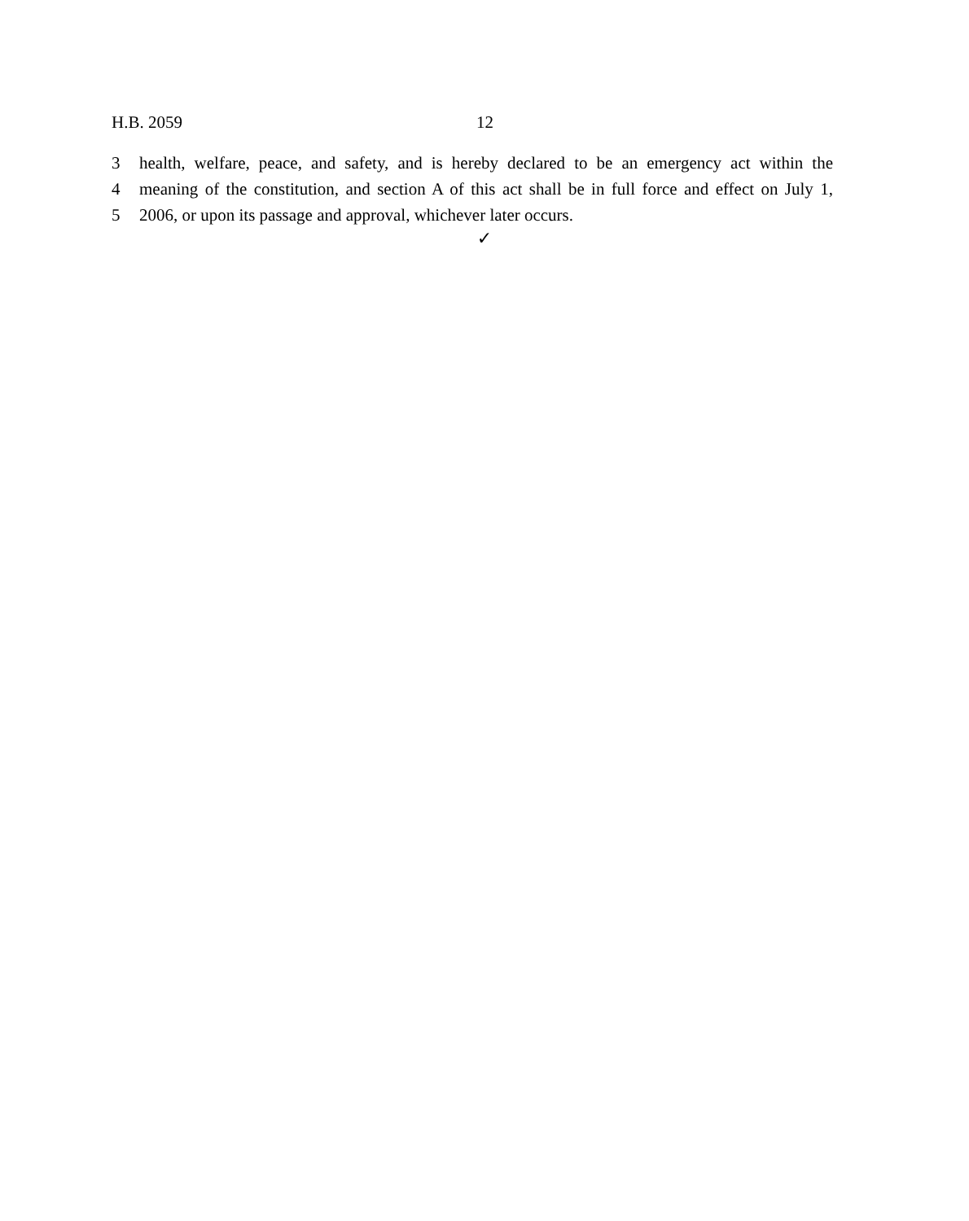H.B. 2059 12
3 health, welfare, peace, and safety, and is hereby declared to be an emergency act within the
4 meaning of the constitution, and section A of this act shall be in full force and effect on July 1,
5 2006, or upon its passage and approval, whichever later occurs.
✓